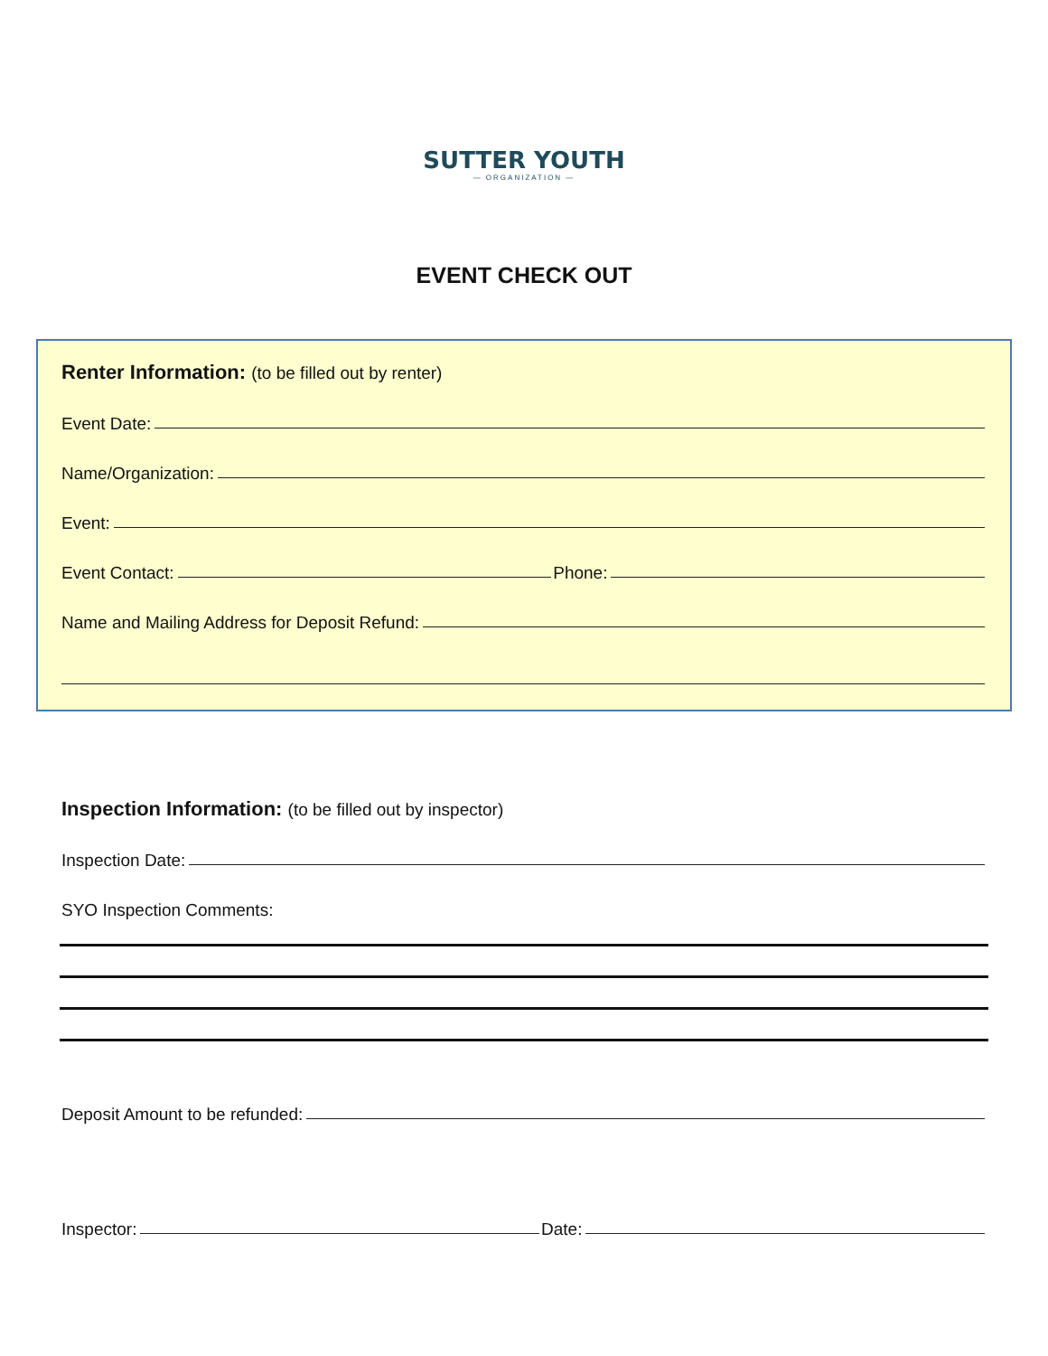SUTTER YOUTH
— ORGANIZATION —
EVENT CHECK OUT
Renter Information: (to be filled out by renter)
Event Date:
Name/Organization:
Event:
Event Contact: Phone:
Name and Mailing Address for Deposit Refund:
Inspection Information: (to be filled out by inspector)
Inspection Date:
SYO Inspection Comments:
Deposit Amount to be refunded:
Inspector: Date: